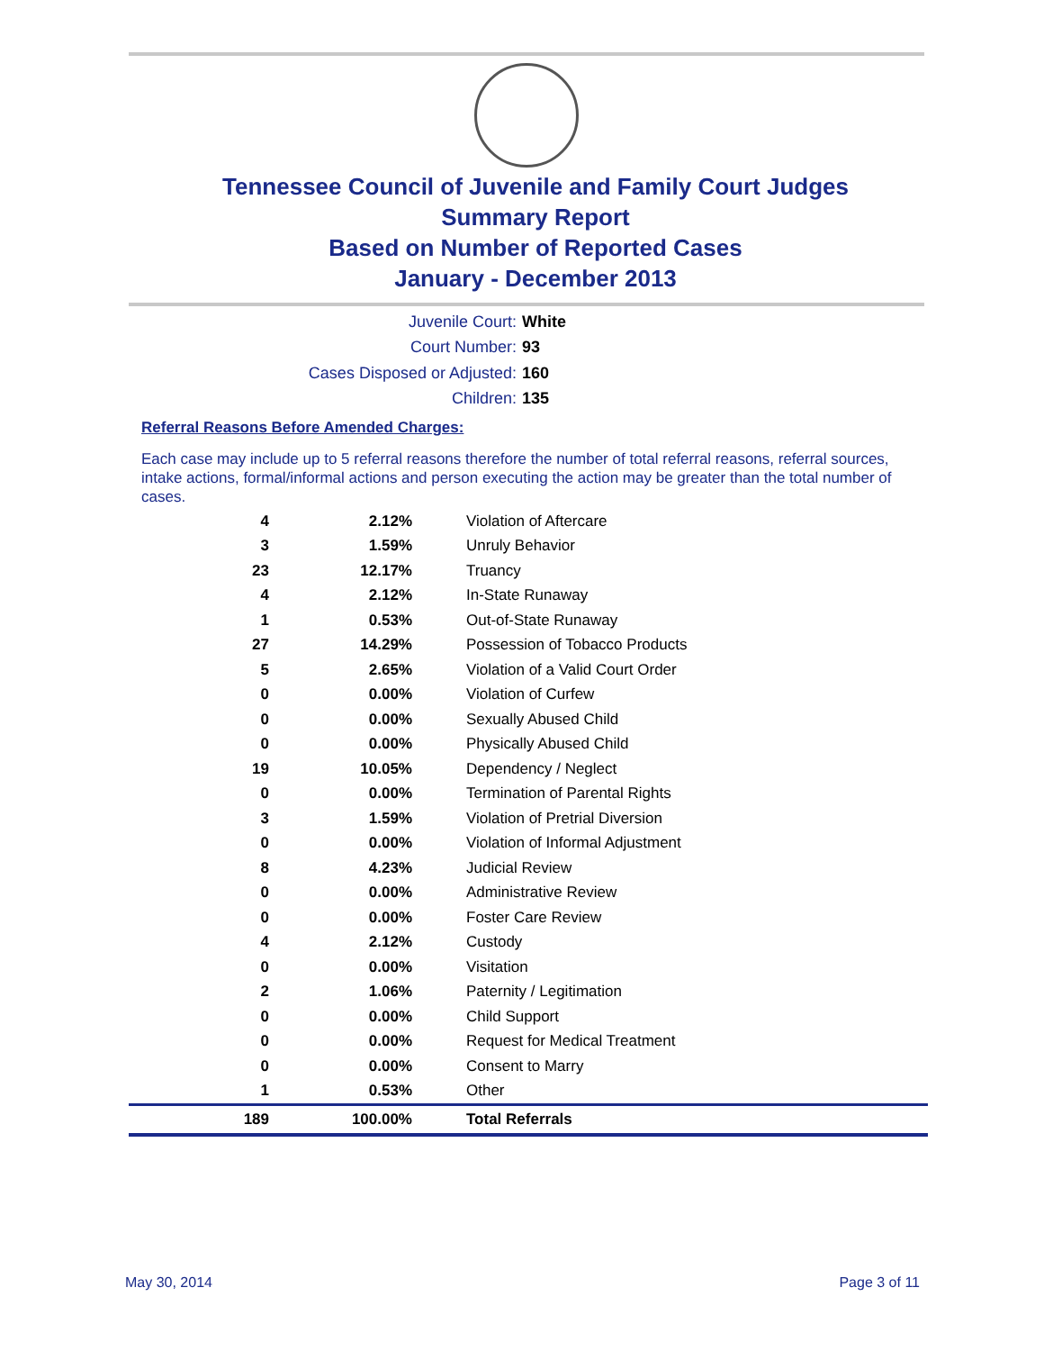Tennessee Council of Juvenile and Family Court Judges
Summary Report
Based on Number of Reported Cases
January - December 2013
Juvenile Court: White
Court Number: 93
Cases Disposed or Adjusted: 160
Children: 135
Referral Reasons Before Amended Charges:
Each case may include up to 5 referral reasons therefore the number of total referral reasons, referral sources, intake actions, formal/informal actions and person executing the action may be greater than the total number of cases.
| 4 | 2.12% | Violation of Aftercare |
| 3 | 1.59% | Unruly Behavior |
| 23 | 12.17% | Truancy |
| 4 | 2.12% | In-State Runaway |
| 1 | 0.53% | Out-of-State Runaway |
| 27 | 14.29% | Possession of Tobacco Products |
| 5 | 2.65% | Violation of a Valid Court Order |
| 0 | 0.00% | Violation of Curfew |
| 0 | 0.00% | Sexually Abused Child |
| 0 | 0.00% | Physically Abused Child |
| 19 | 10.05% | Dependency / Neglect |
| 0 | 0.00% | Termination of Parental Rights |
| 3 | 1.59% | Violation of Pretrial Diversion |
| 0 | 0.00% | Violation of Informal Adjustment |
| 8 | 4.23% | Judicial Review |
| 0 | 0.00% | Administrative Review |
| 0 | 0.00% | Foster Care Review |
| 4 | 2.12% | Custody |
| 0 | 0.00% | Visitation |
| 2 | 1.06% | Paternity / Legitimation |
| 0 | 0.00% | Child Support |
| 0 | 0.00% | Request for Medical Treatment |
| 0 | 0.00% | Consent to Marry |
| 1 | 0.53% | Other |
| 189 | 100.00% | Total Referrals |
May 30, 2014 Page 3 of 11